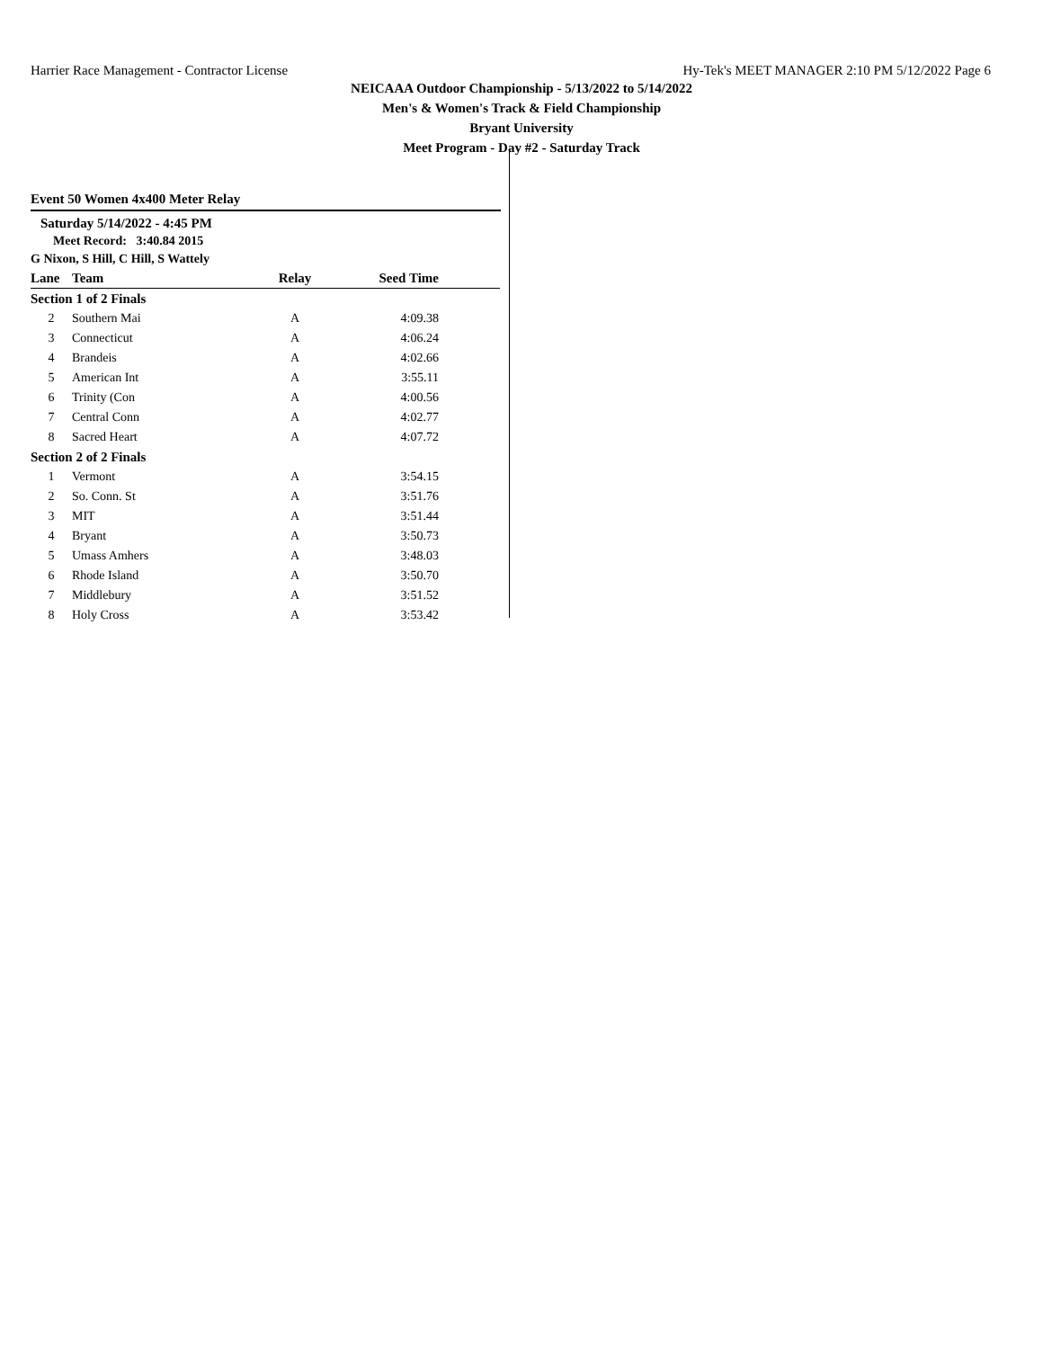Harrier Race Management - Contractor License Hy-Tek's MEET MANAGER 2:10 PM 5/12/2022 Page 6
NEICAAA Outdoor Championship - 5/13/2022 to 5/14/2022
Men's & Women's Track & Field Championship
Bryant University
Meet Program - Day #2 - Saturday Track
Event 50 Women 4x400 Meter Relay
Saturday 5/14/2022 - 4:45 PM
Meet Record: 3:40.84 2015
G Nixon, S Hill, C Hill, S Wattely
| Lane | Team | Relay | Seed Time |
| --- | --- | --- | --- |
| Section 1 of 2 Finals | | | |
| 2 | Southern Mai | A | 4:09.38 |
| 3 | Connecticut | A | 4:06.24 |
| 4 | Brandeis | A | 4:02.66 |
| 5 | American Int | A | 3:55.11 |
| 6 | Trinity (Con | A | 4:00.56 |
| 7 | Central Conn | A | 4:02.77 |
| 8 | Sacred Heart | A | 4:07.72 |
| Section 2 of 2 Finals | | | |
| 1 | Vermont | A | 3:54.15 |
| 2 | So. Conn. St | A | 3:51.76 |
| 3 | MIT | A | 3:51.44 |
| 4 | Bryant | A | 3:50.73 |
| 5 | Umass Amhers | A | 3:48.03 |
| 6 | Rhode Island | A | 3:50.70 |
| 7 | Middlebury | A | 3:51.52 |
| 8 | Holy Cross | A | 3:53.42 |